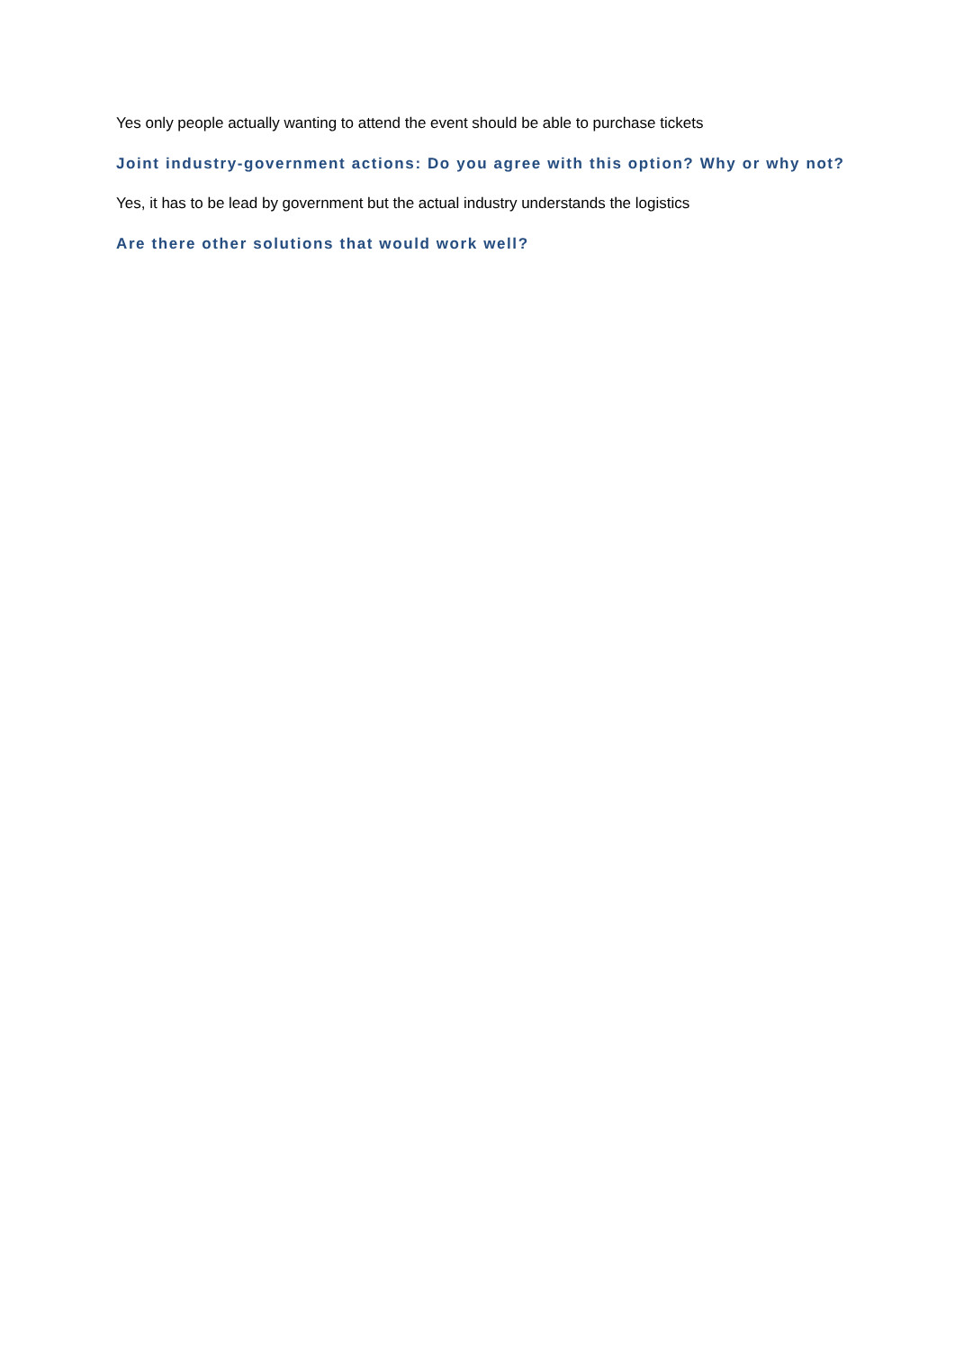Yes only people actually wanting to attend the event should be able to purchase tickets
Joint industry-government actions: Do you agree with this option? Why or why not?
Yes, it has to be lead by government but the actual industry understands the logistics
Are there other solutions that would work well?